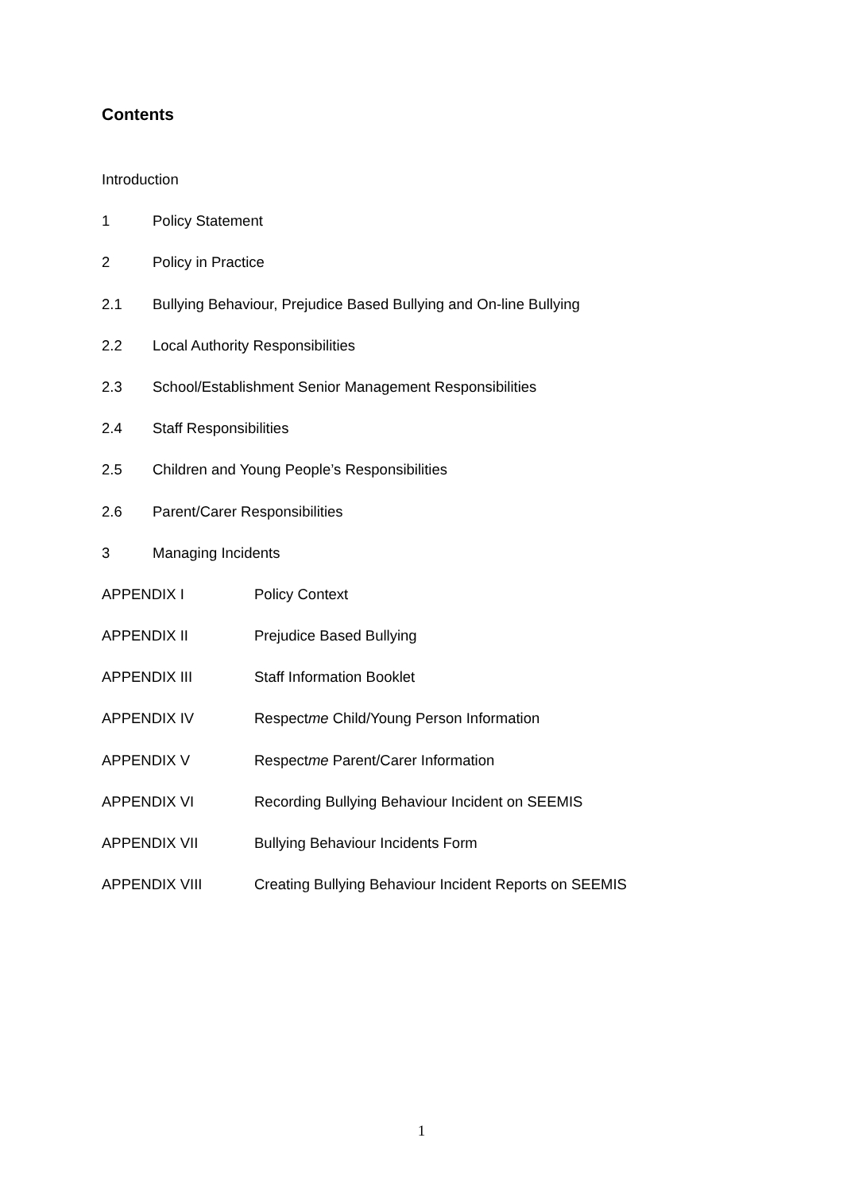Contents
Introduction
1 Policy Statement
2 Policy in Practice
2.1 Bullying Behaviour, Prejudice Based Bullying and On-line Bullying
2.2 Local Authority Responsibilities
2.3 School/Establishment Senior Management Responsibilities
2.4 Staff Responsibilities
2.5 Children and Young People’s Responsibilities
2.6 Parent/Carer Responsibilities
3 Managing Incidents
APPENDIX I Policy Context
APPENDIX II Prejudice Based Bullying
APPENDIX III Staff Information Booklet
APPENDIX IV Respectme Child/Young Person Information
APPENDIX V Respectme Parent/Carer Information
APPENDIX VI Recording Bullying Behaviour Incident on SEEMIS
APPENDIX VII Bullying Behaviour Incidents Form
APPENDIX VIII Creating Bullying Behaviour Incident Reports on SEEMIS
1